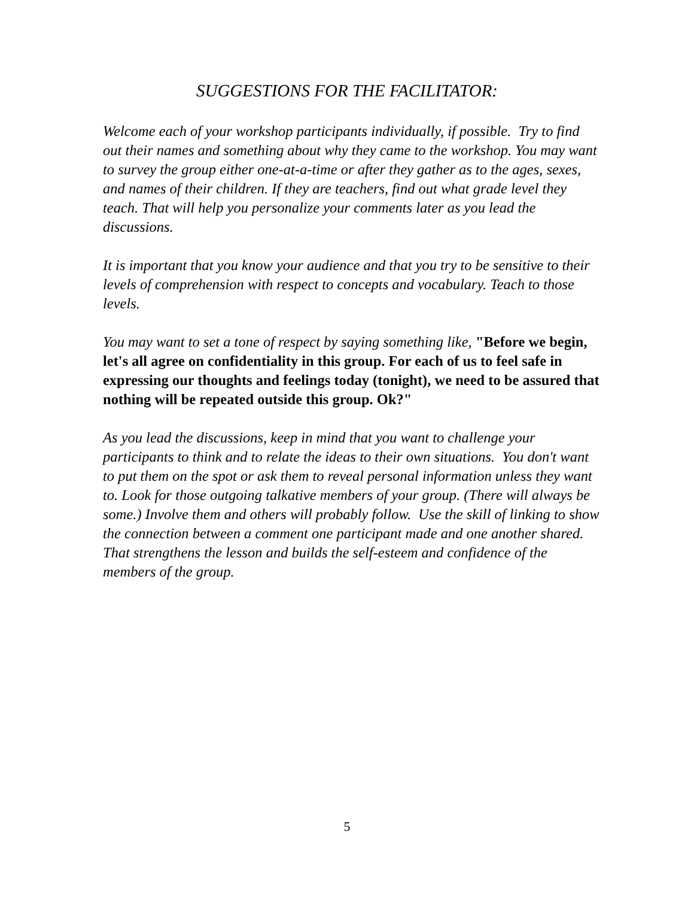SUGGESTIONS FOR THE FACILITATOR:
Welcome each of your workshop participants individually, if possible. Try to find out their names and something about why they came to the workshop. You may want to survey the group either one-at-a-time or after they gather as to the ages, sexes, and names of their children. If they are teachers, find out what grade level they teach. That will help you personalize your comments later as you lead the discussions.
It is important that you know your audience and that you try to be sensitive to their levels of comprehension with respect to concepts and vocabulary. Teach to those levels.
You may want to set a tone of respect by saying something like, "Before we begin, let's all agree on confidentiality in this group. For each of us to feel safe in expressing our thoughts and feelings today (tonight), we need to be assured that nothing will be repeated outside this group. Ok?"
As you lead the discussions, keep in mind that you want to challenge your participants to think and to relate the ideas to their own situations. You don't want to put them on the spot or ask them to reveal personal information unless they want to. Look for those outgoing talkative members of your group. (There will always be some.) Involve them and others will probably follow. Use the skill of linking to show the connection between a comment one participant made and one another shared. That strengthens the lesson and builds the self-esteem and confidence of the members of the group.
5